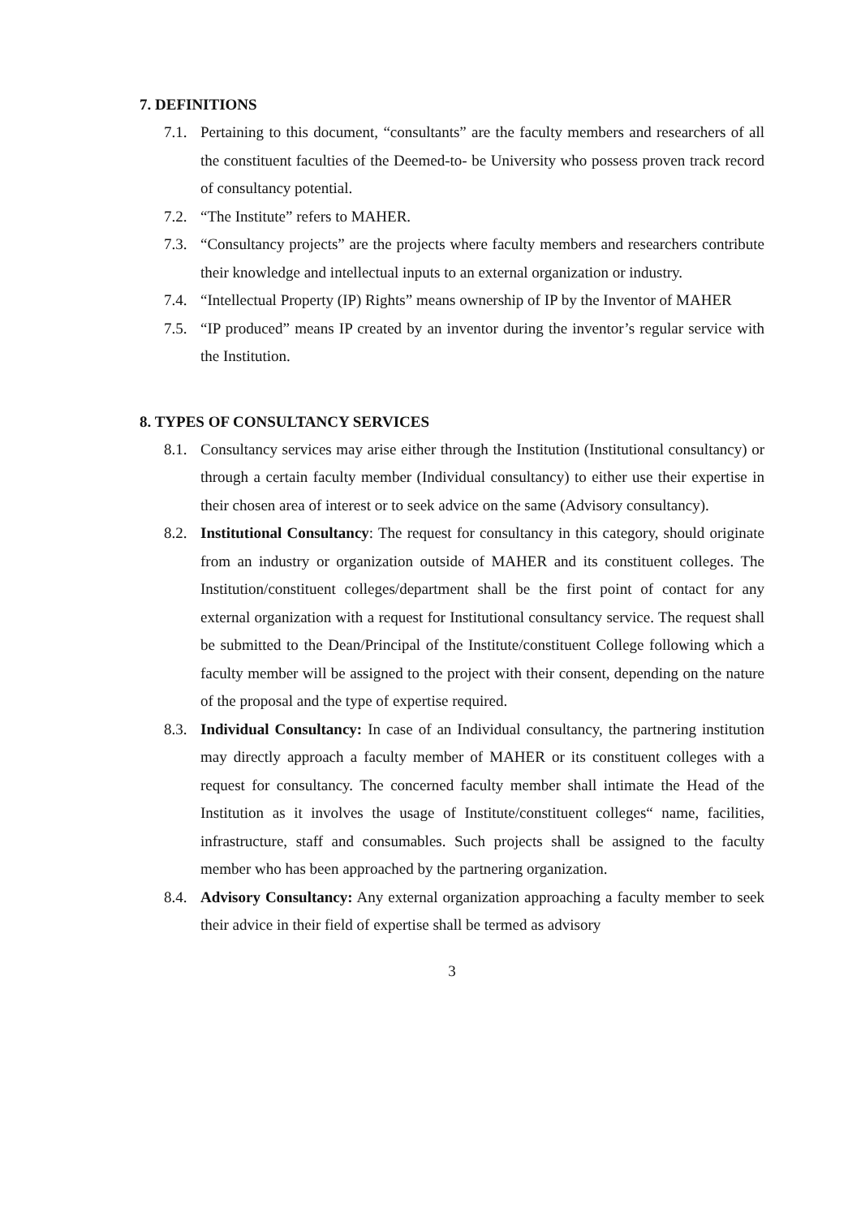7. DEFINITIONS
7.1. Pertaining to this document, “consultants” are the faculty members and researchers of all the constituent faculties of the Deemed-to- be University who possess proven track record of consultancy potential.
7.2. “The Institute” refers to MAHER.
7.3. “Consultancy projects” are the projects where faculty members and researchers contribute their knowledge and intellectual inputs to an external organization or industry.
7.4. “Intellectual Property (IP) Rights” means ownership of IP by the Inventor of MAHER
7.5. “IP produced” means IP created by an inventor during the inventor’s regular service with the Institution.
8. TYPES OF CONSULTANCY SERVICES
8.1. Consultancy services may arise either through the Institution (Institutional consultancy) or through a certain faculty member (Individual consultancy) to either use their expertise in their chosen area of interest or to seek advice on the same (Advisory consultancy).
8.2. Institutional Consultancy: The request for consultancy in this category, should originate from an industry or organization outside of MAHER and its constituent colleges. The Institution/constituent colleges/department shall be the first point of contact for any external organization with a request for Institutional consultancy service. The request shall be submitted to the Dean/Principal of the Institute/constituent College following which a faculty member will be assigned to the project with their consent, depending on the nature of the proposal and the type of expertise required.
8.3. Individual Consultancy: In case of an Individual consultancy, the partnering institution may directly approach a faculty member of MAHER or its constituent colleges with a request for consultancy. The concerned faculty member shall intimate the Head of the Institution as it involves the usage of Institute/constituent colleges“ name, facilities, infrastructure, staff and consumables. Such projects shall be assigned to the faculty member who has been approached by the partnering organization.
8.4. Advisory Consultancy: Any external organization approaching a faculty member to seek their advice in their field of expertise shall be termed as advisory
3